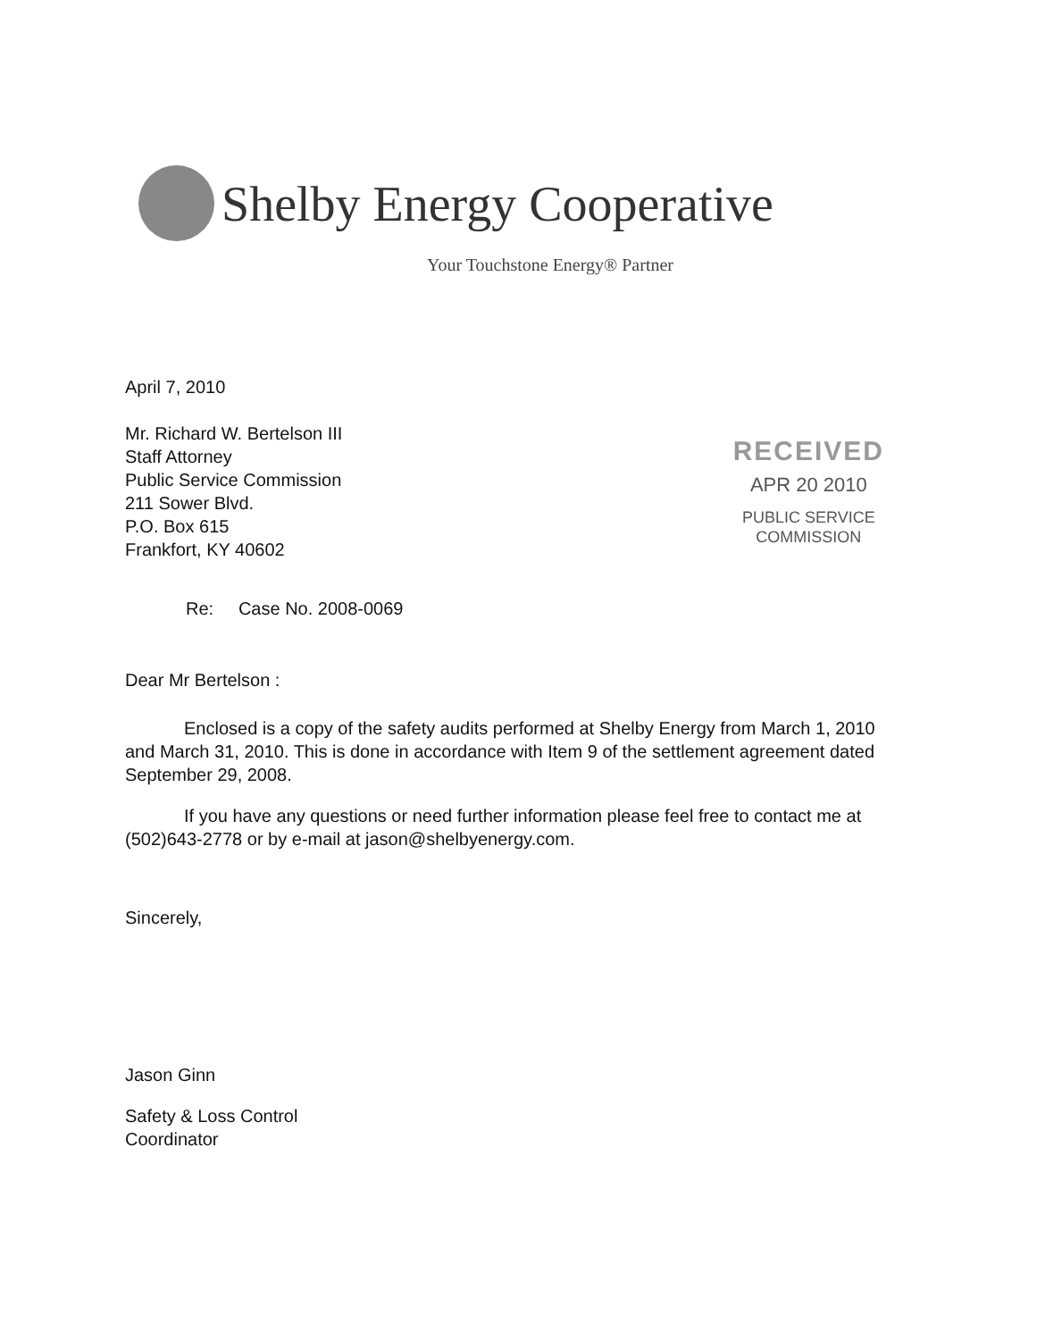Shelby Energy Cooperative
Your Touchstone Energy® Partner
April 7, 2010
Mr. Richard W. Bertelson III
Staff Attorney
Public Service Commission
211 Sower Blvd.
P.O. Box 615
Frankfort, KY 40602
RECEIVED
APR 20 2010
PUBLIC SERVICE
COMMISSION
Re: Case No. 2008-0069
Dear Mr Bertelson :
Enclosed is a copy of the safety audits performed at Shelby Energy from March 1, 2010 and March 31, 2010. This is done in accordance with Item 9 of the settlement agreement dated September 29, 2008.
If you have any questions or need further information please feel free to contact me at (502)643-2778 or by e-mail at jason@shelbyenergy.com.
Sincerely,
Jason Ginn
Safety & Loss Control
Coordinator